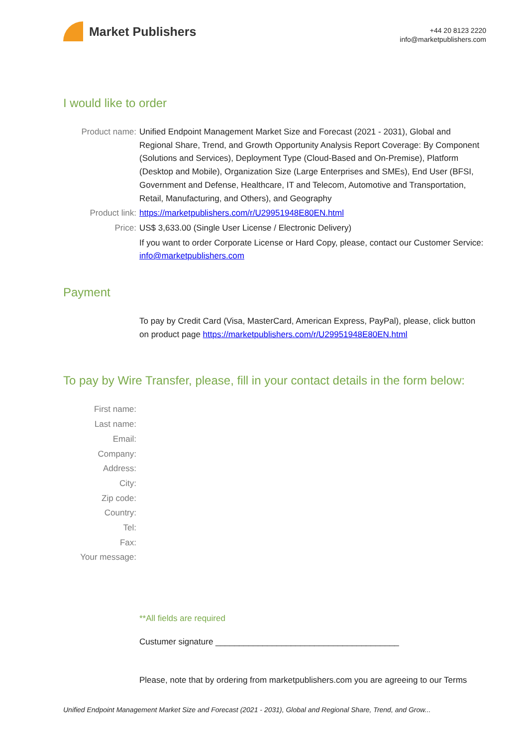Market Publishers
+44 20 8123 2220
info@marketpublishers.com
I would like to order
Product name: Unified Endpoint Management Market Size and Forecast (2021 - 2031), Global and Regional Share, Trend, and Growth Opportunity Analysis Report Coverage: By Component (Solutions and Services), Deployment Type (Cloud-Based and On-Premise), Platform (Desktop and Mobile), Organization Size (Large Enterprises and SMEs), End User (BFSI, Government and Defense, Healthcare, IT and Telecom, Automotive and Transportation, Retail, Manufacturing, and Others), and Geography
Product link: https://marketpublishers.com/r/U29951948E80EN.html
Price: US$ 3,633.00 (Single User License / Electronic Delivery)
If you want to order Corporate License or Hard Copy, please, contact our Customer Service:
info@marketpublishers.com
Payment
To pay by Credit Card (Visa, MasterCard, American Express, PayPal), please, click button on product page https://marketpublishers.com/r/U29951948E80EN.html
To pay by Wire Transfer, please, fill in your contact details in the form below:
First name:
Last name:
Email:
Company:
Address:
City:
Zip code:
Country:
Tel:
Fax:
Your message:
**All fields are required
Custumer signature _______________________________________
Please, note that by ordering from marketpublishers.com you are agreeing to our Terms
Unified Endpoint Management Market Size and Forecast (2021 - 2031), Global and Regional Share, Trend, and Grow...